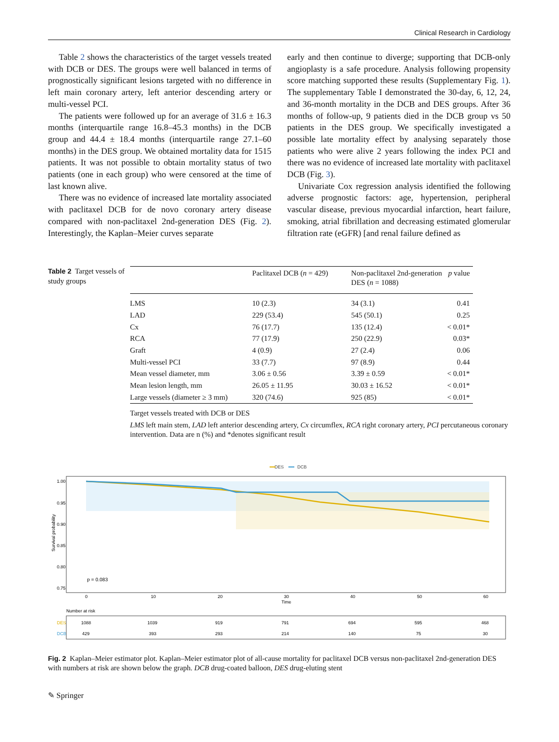Clinical Research in Cardiology
Table 2 shows the characteristics of the target vessels treated with DCB or DES. The groups were well balanced in terms of prognostically significant lesions targeted with no difference in left main coronary artery, left anterior descending artery or multi-vessel PCI.
The patients were followed up for an average of 31.6 ± 16.3 months (interquartile range 16.8–45.3 months) in the DCB group and 44.4 ± 18.4 months (interquartile range 27.1–60 months) in the DES group. We obtained mortality data for 1515 patients. It was not possible to obtain mortality status of two patients (one in each group) who were censored at the time of last known alive.
There was no evidence of increased late mortality associated with paclitaxel DCB for de novo coronary artery disease compared with non-paclitaxel 2nd-generation DES (Fig. 2). Interestingly, the Kaplan–Meier curves separate
early and then continue to diverge; supporting that DCB-only angioplasty is a safe procedure. Analysis following propensity score matching supported these results (Supplementary Fig. 1). The supplementary Table I demonstrated the 30-day, 6, 12, 24, and 36-month mortality in the DCB and DES groups. After 36 months of follow-up, 9 patients died in the DCB group vs 50 patients in the DES group. We specifically investigated a possible late mortality effect by analysing separately those patients who were alive 2 years following the index PCI and there was no evidence of increased late mortality with paclitaxel DCB (Fig. 3).
Univariate Cox regression analysis identified the following adverse prognostic factors: age, hypertension, peripheral vascular disease, previous myocardial infarction, heart failure, smoking, atrial fibrillation and decreasing estimated glomerular filtration rate (eGFR) [and renal failure defined as
Table 2 Target vessels of study groups
| | Paclitaxel DCB ( n = 429) | Non-paclitaxel 2nd-generation DES ( n = 1088) | p value |
| --- | --- | --- | --- |
| LMS | 10 (2.3) | 34 (3.1) | 0.41 |
| LAD | 229 (53.4) | 545 (50.1) | 0.25 |
| Cx | 76 (17.7) | 135 (12.4) | < 0.01* |
| RCA | 77 (17.9) | 250 (22.9) | 0.03* |
| Graft | 4 (0.9) | 27 (2.4) | 0.06 |
| Multi-vessel PCI | 33 (7.7) | 97 (8.9) | 0.44 |
| Mean vessel diameter, mm | 3.06 ± 0.56 | 3.39 ± 0.59 | < 0.01* |
| Mean lesion length, mm | 26.05 ± 11.95 | 30.03 ± 16.52 | < 0.01* |
| Large vessels (diameter ≥ 3 mm) | 320 (74.6) | 925 (85) | < 0.01* |
Target vessels treated with DCB or DES
LMS left main stem, LAD left anterior descending artery, Cx circumflex, RCA right coronary artery, PCI percutaneous coronary intervention. Data are n (%) and *denotes significant result
DES
DCB
1.00
0.95
0.90
0.85
0.80
0.75
Survival probability
p = 0.083
0
10
20
30
40
50
60
Time
Number at risk
DES
DCB
1088
1039
919
791
694
595
468
429
393
293
214
140
75
30
Fig. 2 Kaplan–Meier estimator plot. Kaplan–Meier estimator plot of all-cause mortality for paclitaxel DCB versus non-paclitaxel 2nd-generation DES with numbers at risk are shown below the graph. DCB drug-coated balloon, DES drug-eluting stent
✎ Springer